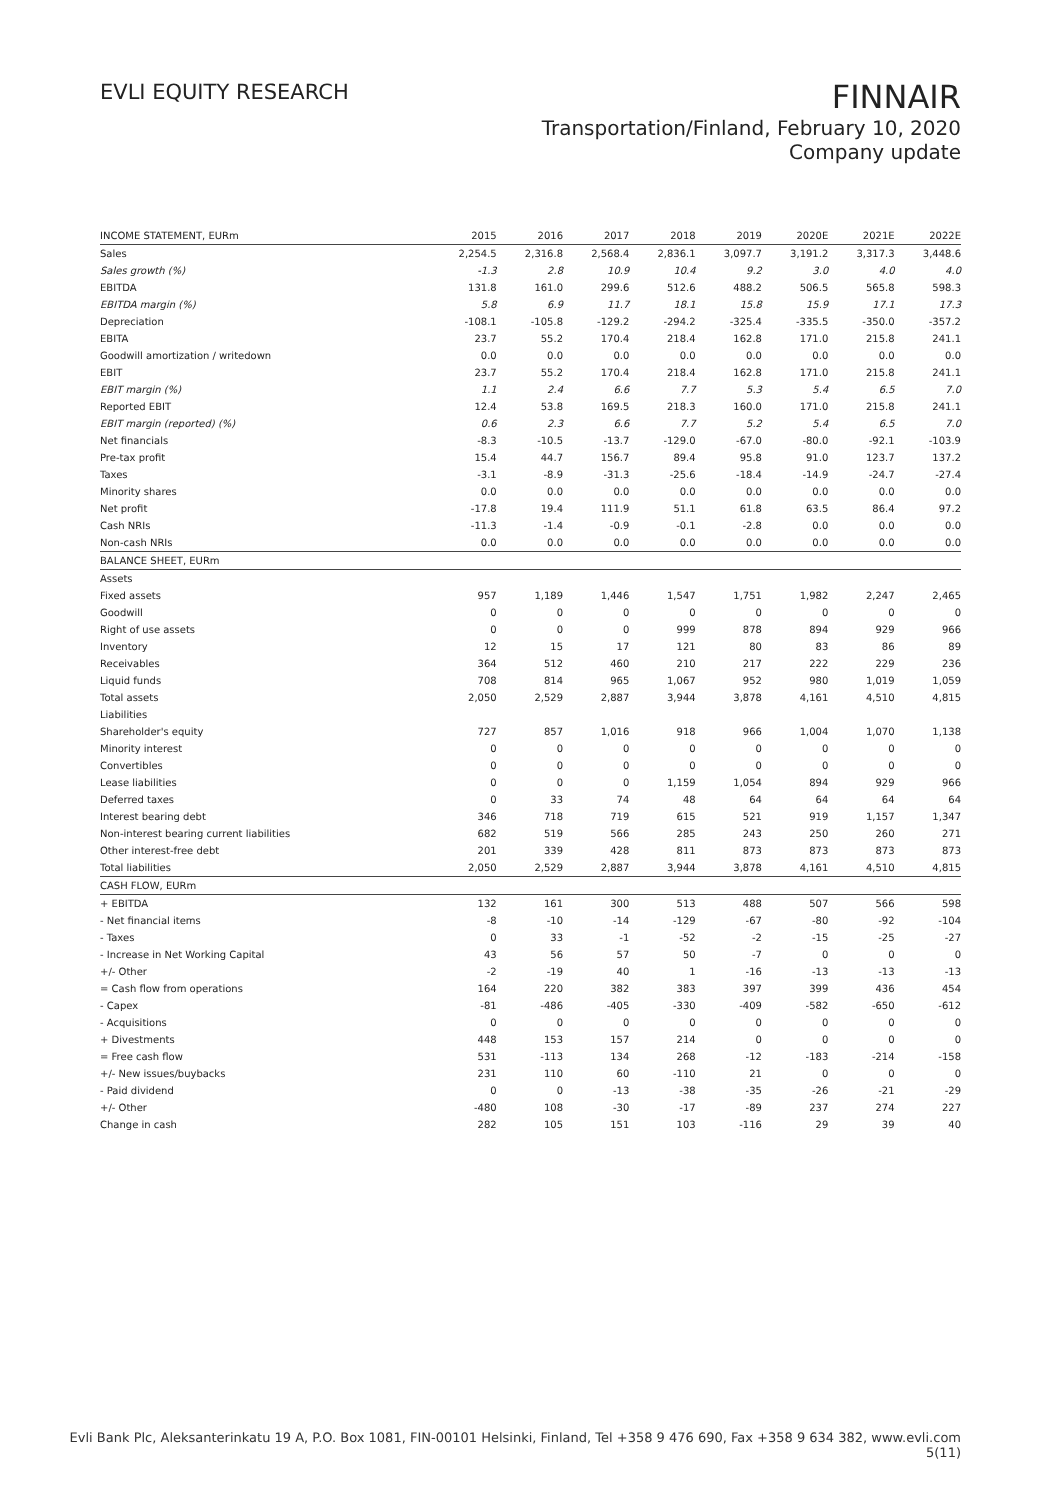EVLI EQUITY RESEARCH
FINNAIR
Transportation/Finland, February 10, 2020
Company update
| INCOME STATEMENT, EURm | 2015 | 2016 | 2017 | 2018 | 2019 | 2020E | 2021E | 2022E |
| --- | --- | --- | --- | --- | --- | --- | --- | --- |
| Sales | 2,254.5 | 2,316.8 | 2,568.4 | 2,836.1 | 3,097.7 | 3,191.2 | 3,317.3 | 3,448.6 |
| Sales growth (%) | -1.3 | 2.8 | 10.9 | 10.4 | 9.2 | 3.0 | 4.0 | 4.0 |
| EBITDA | 131.8 | 161.0 | 299.6 | 512.6 | 488.2 | 506.5 | 565.8 | 598.3 |
| EBITDA margin (%) | 5.8 | 6.9 | 11.7 | 18.1 | 15.8 | 15.9 | 17.1 | 17.3 |
| Depreciation | -108.1 | -105.8 | -129.2 | -294.2 | -325.4 | -335.5 | -350.0 | -357.2 |
| EBITA | 23.7 | 55.2 | 170.4 | 218.4 | 162.8 | 171.0 | 215.8 | 241.1 |
| Goodwill amortization / writedown | 0.0 | 0.0 | 0.0 | 0.0 | 0.0 | 0.0 | 0.0 | 0.0 |
| EBIT | 23.7 | 55.2 | 170.4 | 218.4 | 162.8 | 171.0 | 215.8 | 241.1 |
| EBIT margin (%) | 1.1 | 2.4 | 6.6 | 7.7 | 5.3 | 5.4 | 6.5 | 7.0 |
| Reported EBIT | 12.4 | 53.8 | 169.5 | 218.3 | 160.0 | 171.0 | 215.8 | 241.1 |
| EBIT margin (reported) (%) | 0.6 | 2.3 | 6.6 | 7.7 | 5.2 | 5.4 | 6.5 | 7.0 |
| Net financials | -8.3 | -10.5 | -13.7 | -129.0 | -67.0 | -80.0 | -92.1 | -103.9 |
| Pre-tax profit | 15.4 | 44.7 | 156.7 | 89.4 | 95.8 | 91.0 | 123.7 | 137.2 |
| Taxes | -3.1 | -8.9 | -31.3 | -25.6 | -18.4 | -14.9 | -24.7 | -27.4 |
| Minority shares | 0.0 | 0.0 | 0.0 | 0.0 | 0.0 | 0.0 | 0.0 | 0.0 |
| Net profit | -17.8 | 19.4 | 111.9 | 51.1 | 61.8 | 63.5 | 86.4 | 97.2 |
| Cash NRIs | -11.3 | -1.4 | -0.9 | -0.1 | -2.8 | 0.0 | 0.0 | 0.0 |
| Non-cash NRIs | 0.0 | 0.0 | 0.0 | 0.0 | 0.0 | 0.0 | 0.0 | 0.0 |
| BALANCE SHEET, EURm | | | | | | | | |
| Assets | | | | | | | | |
| Fixed assets | 957 | 1,189 | 1,446 | 1,547 | 1,751 | 1,982 | 2,247 | 2,465 |
| Goodwill | 0 | 0 | 0 | 0 | 0 | 0 | 0 | 0 |
| Right of use assets | 0 | 0 | 0 | 999 | 878 | 894 | 929 | 966 |
| Inventory | 12 | 15 | 17 | 121 | 80 | 83 | 86 | 89 |
| Receivables | 364 | 512 | 460 | 210 | 217 | 222 | 229 | 236 |
| Liquid funds | 708 | 814 | 965 | 1,067 | 952 | 980 | 1,019 | 1,059 |
| Total assets | 2,050 | 2,529 | 2,887 | 3,944 | 3,878 | 4,161 | 4,510 | 4,815 |
| Liabilities | | | | | | | | |
| Shareholder's equity | 727 | 857 | 1,016 | 918 | 966 | 1,004 | 1,070 | 1,138 |
| Minority interest | 0 | 0 | 0 | 0 | 0 | 0 | 0 | 0 |
| Convertibles | 0 | 0 | 0 | 0 | 0 | 0 | 0 | 0 |
| Lease liabilities | 0 | 0 | 0 | 1,159 | 1,054 | 894 | 929 | 966 |
| Deferred taxes | 0 | 33 | 74 | 48 | 64 | 64 | 64 | 64 |
| Interest bearing debt | 346 | 718 | 719 | 615 | 521 | 919 | 1,157 | 1,347 |
| Non-interest bearing current liabilities | 682 | 519 | 566 | 285 | 243 | 250 | 260 | 271 |
| Other interest-free debt | 201 | 339 | 428 | 811 | 873 | 873 | 873 | 873 |
| Total liabilities | 2,050 | 2,529 | 2,887 | 3,944 | 3,878 | 4,161 | 4,510 | 4,815 |
| CASH FLOW, EURm | | | | | | | | |
| + EBITDA | 132 | 161 | 300 | 513 | 488 | 507 | 566 | 598 |
| - Net financial items | -8 | -10 | -14 | -129 | -67 | -80 | -92 | -104 |
| - Taxes | 0 | 33 | -1 | -52 | -2 | -15 | -25 | -27 |
| - Increase in Net Working Capital | 43 | 56 | 57 | 50 | -7 | 0 | 0 | 0 |
| +/- Other | -2 | -19 | 40 | 1 | -16 | -13 | -13 | -13 |
| = Cash flow from operations | 164 | 220 | 382 | 383 | 397 | 399 | 436 | 454 |
| - Capex | -81 | -486 | -405 | -330 | -409 | -582 | -650 | -612 |
| - Acquisitions | 0 | 0 | 0 | 0 | 0 | 0 | 0 | 0 |
| + Divestments | 448 | 153 | 157 | 214 | 0 | 0 | 0 | 0 |
| = Free cash flow | 531 | -113 | 134 | 268 | -12 | -183 | -214 | -158 |
| +/- New issues/buybacks | 231 | 110 | 60 | -110 | 21 | 0 | 0 | 0 |
| - Paid dividend | 0 | 0 | -13 | -38 | -35 | -26 | -21 | -29 |
| +/- Other | -480 | 108 | -30 | -17 | -89 | 237 | 274 | 227 |
| Change in cash | 282 | 105 | 151 | 103 | -116 | 29 | 39 | 40 |
Evli Bank Plc, Aleksanterinkatu 19 A, P.O. Box 1081, FIN-00101 Helsinki, Finland, Tel +358 9 476 690, Fax +358 9 634 382, www.evli.com
5(11)